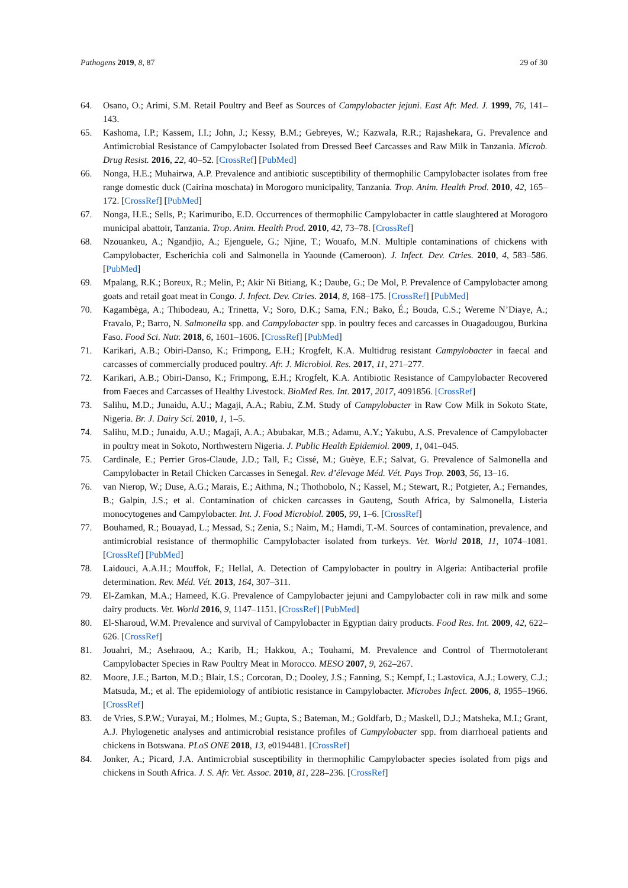Pathogens 2019, 8, 87 29 of 30
64. Osano, O.; Arimi, S.M. Retail Poultry and Beef as Sources of Campylobacter jejuni. East Afr. Med. J. 1999, 76, 141–143.
65. Kashoma, I.P.; Kassem, I.I.; John, J.; Kessy, B.M.; Gebreyes, W.; Kazwala, R.R.; Rajashekara, G. Prevalence and Antimicrobial Resistance of Campylobacter Isolated from Dressed Beef Carcasses and Raw Milk in Tanzania. Microb. Drug Resist. 2016, 22, 40–52. [CrossRef] [PubMed]
66. Nonga, H.E.; Muhairwa, A.P. Prevalence and antibiotic susceptibility of thermophilic Campylobacter isolates from free range domestic duck (Cairina moschata) in Morogoro municipality, Tanzania. Trop. Anim. Health Prod. 2010, 42, 165–172. [CrossRef] [PubMed]
67. Nonga, H.E.; Sells, P.; Karimuribo, E.D. Occurrences of thermophilic Campylobacter in cattle slaughtered at Morogoro municipal abattoir, Tanzania. Trop. Anim. Health Prod. 2010, 42, 73–78. [CrossRef]
68. Nzouankeu, A.; Ngandjio, A.; Ejenguele, G.; Njine, T.; Wouafo, M.N. Multiple contaminations of chickens with Campylobacter, Escherichia coli and Salmonella in Yaounde (Cameroon). J. Infect. Dev. Ctries. 2010, 4, 583–586. [PubMed]
69. Mpalang, R.K.; Boreux, R.; Melin, P.; Akir Ni Bitiang, K.; Daube, G.; De Mol, P. Prevalence of Campylobacter among goats and retail goat meat in Congo. J. Infect. Dev. Ctries. 2014, 8, 168–175. [CrossRef] [PubMed]
70. Kagambèga, A.; Thibodeau, A.; Trinetta, V.; Soro, D.K.; Sama, F.N.; Bako, É.; Bouda, C.S.; Wereme N’Diaye, A.; Fravalo, P.; Barro, N. Salmonella spp. and Campylobacter spp. in poultry feces and carcasses in Ouagadougou, Burkina Faso. Food Sci. Nutr. 2018, 6, 1601–1606. [CrossRef] [PubMed]
71. Karikari, A.B.; Obiri-Danso, K.; Frimpong, E.H.; Krogfelt, K.A. Multidrug resistant Campylobacter in faecal and carcasses of commercially produced poultry. Afr. J. Microbiol. Res. 2017, 11, 271–277.
72. Karikari, A.B.; Obiri-Danso, K.; Frimpong, E.H.; Krogfelt, K.A. Antibiotic Resistance of Campylobacter Recovered from Faeces and Carcasses of Healthy Livestock. BioMed Res. Int. 2017, 2017, 4091856. [CrossRef]
73. Salihu, M.D.; Junaidu, A.U.; Magaji, A.A.; Rabiu, Z.M. Study of Campylobacter in Raw Cow Milk in Sokoto State, Nigeria. Br. J. Dairy Sci. 2010, 1, 1–5.
74. Salihu, M.D.; Junaidu, A.U.; Magaji, A.A.; Abubakar, M.B.; Adamu, A.Y.; Yakubu, A.S. Prevalence of Campylobacter in poultry meat in Sokoto, Northwestern Nigeria. J. Public Health Epidemiol. 2009, 1, 041–045.
75. Cardinale, E.; Perrier Gros-Claude, J.D.; Tall, F.; Cissé, M.; Guèye, E.F.; Salvat, G. Prevalence of Salmonella and Campylobacter in Retail Chicken Carcasses in Senegal. Rev. d’élevage Méd. Vét. Pays Trop. 2003, 56, 13–16.
76. van Nierop, W.; Duse, A.G.; Marais, E.; Aithma, N.; Thothobolo, N.; Kassel, M.; Stewart, R.; Potgieter, A.; Fernandes, B.; Galpin, J.S.; et al. Contamination of chicken carcasses in Gauteng, South Africa, by Salmonella, Listeria monocytogenes and Campylobacter. Int. J. Food Microbiol. 2005, 99, 1–6. [CrossRef]
77. Bouhamed, R.; Bouayad, L.; Messad, S.; Zenia, S.; Naim, M.; Hamdi, T.-M. Sources of contamination, prevalence, and antimicrobial resistance of thermophilic Campylobacter isolated from turkeys. Vet. World 2018, 11, 1074–1081. [CrossRef] [PubMed]
78. Laidouci, A.A.H.; Mouffok, F.; Hellal, A. Detection of Campylobacter in poultry in Algeria: Antibacterial profile determination. Rev. Méd. Vét. 2013, 164, 307–311.
79. El-Zamkan, M.A.; Hameed, K.G. Prevalence of Campylobacter jejuni and Campylobacter coli in raw milk and some dairy products. Vet. World 2016, 9, 1147–1151. [CrossRef] [PubMed]
80. El-Sharoud, W.M. Prevalence and survival of Campylobacter in Egyptian dairy products. Food Res. Int. 2009, 42, 622–626. [CrossRef]
81. Jouahri, M.; Asehraou, A.; Karib, H.; Hakkou, A.; Touhami, M. Prevalence and Control of Thermotolerant Campylobacter Species in Raw Poultry Meat in Morocco. MESO 2007, 9, 262–267.
82. Moore, J.E.; Barton, M.D.; Blair, I.S.; Corcoran, D.; Dooley, J.S.; Fanning, S.; Kempf, I.; Lastovica, A.J.; Lowery, C.J.; Matsuda, M.; et al. The epidemiology of antibiotic resistance in Campylobacter. Microbes Infect. 2006, 8, 1955–1966. [CrossRef]
83. de Vries, S.P.W.; Vurayai, M.; Holmes, M.; Gupta, S.; Bateman, M.; Goldfarb, D.; Maskell, D.J.; Matsheka, M.I.; Grant, A.J. Phylogenetic analyses and antimicrobial resistance profiles of Campylobacter spp. from diarrhoeal patients and chickens in Botswana. PLoS ONE 2018, 13, e0194481. [CrossRef]
84. Jonker, A.; Picard, J.A. Antimicrobial susceptibility in thermophilic Campylobacter species isolated from pigs and chickens in South Africa. J. S. Afr. Vet. Assoc. 2010, 81, 228–236. [CrossRef]